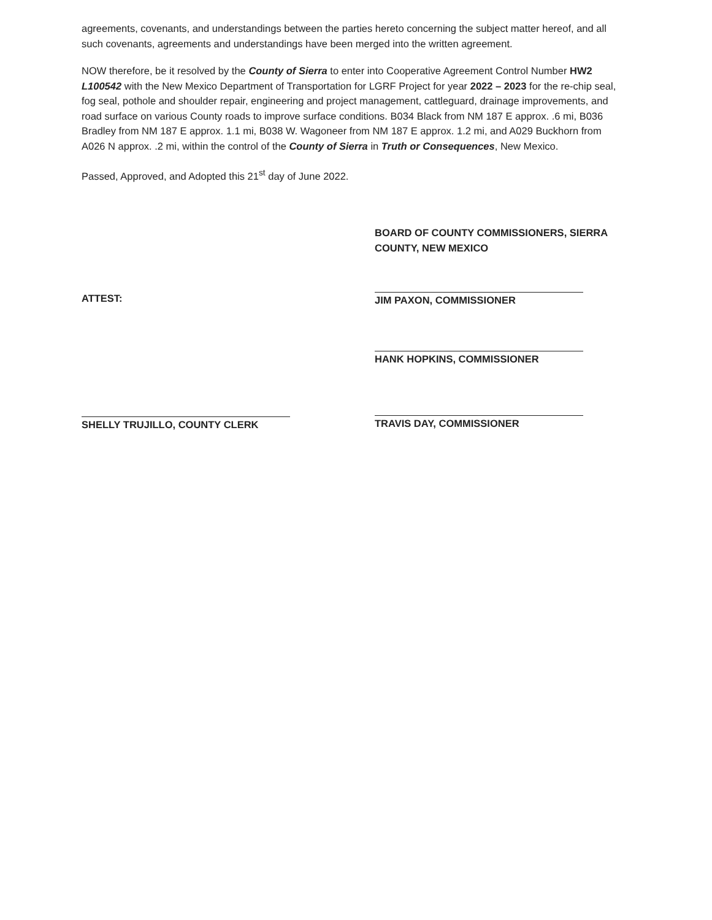agreements, covenants, and understandings between the parties hereto concerning the subject matter hereof, and all such covenants, agreements and understandings have been merged into the written agreement.
NOW therefore, be it resolved by the County of Sierra to enter into Cooperative Agreement Control Number HW2 L100542 with the New Mexico Department of Transportation for LGRF Project for year 2022 – 2023 for the re-chip seal, fog seal, pothole and shoulder repair, engineering and project management, cattleguard, drainage improvements, and road surface on various County roads to improve surface conditions. B034 Black from NM 187 E approx. .6 mi, B036 Bradley from NM 187 E approx. 1.1 mi, B038 W. Wagoneer from NM 187 E approx. 1.2 mi, and A029 Buckhorn from A026 N approx. .2 mi, within the control of the County of Sierra in Truth or Consequences, New Mexico.
Passed, Approved, and Adopted this 21<sup>st</sup> day of June 2022.
ATTEST:
SHELLY TRUJILLO, COUNTY CLERK
BOARD OF COUNTY COMMISSIONERS, SIERRA COUNTY, NEW MEXICO
JIM PAXON, COMMISSIONER
HANK HOPKINS, COMMISSIONER
TRAVIS DAY, COMMISSIONER